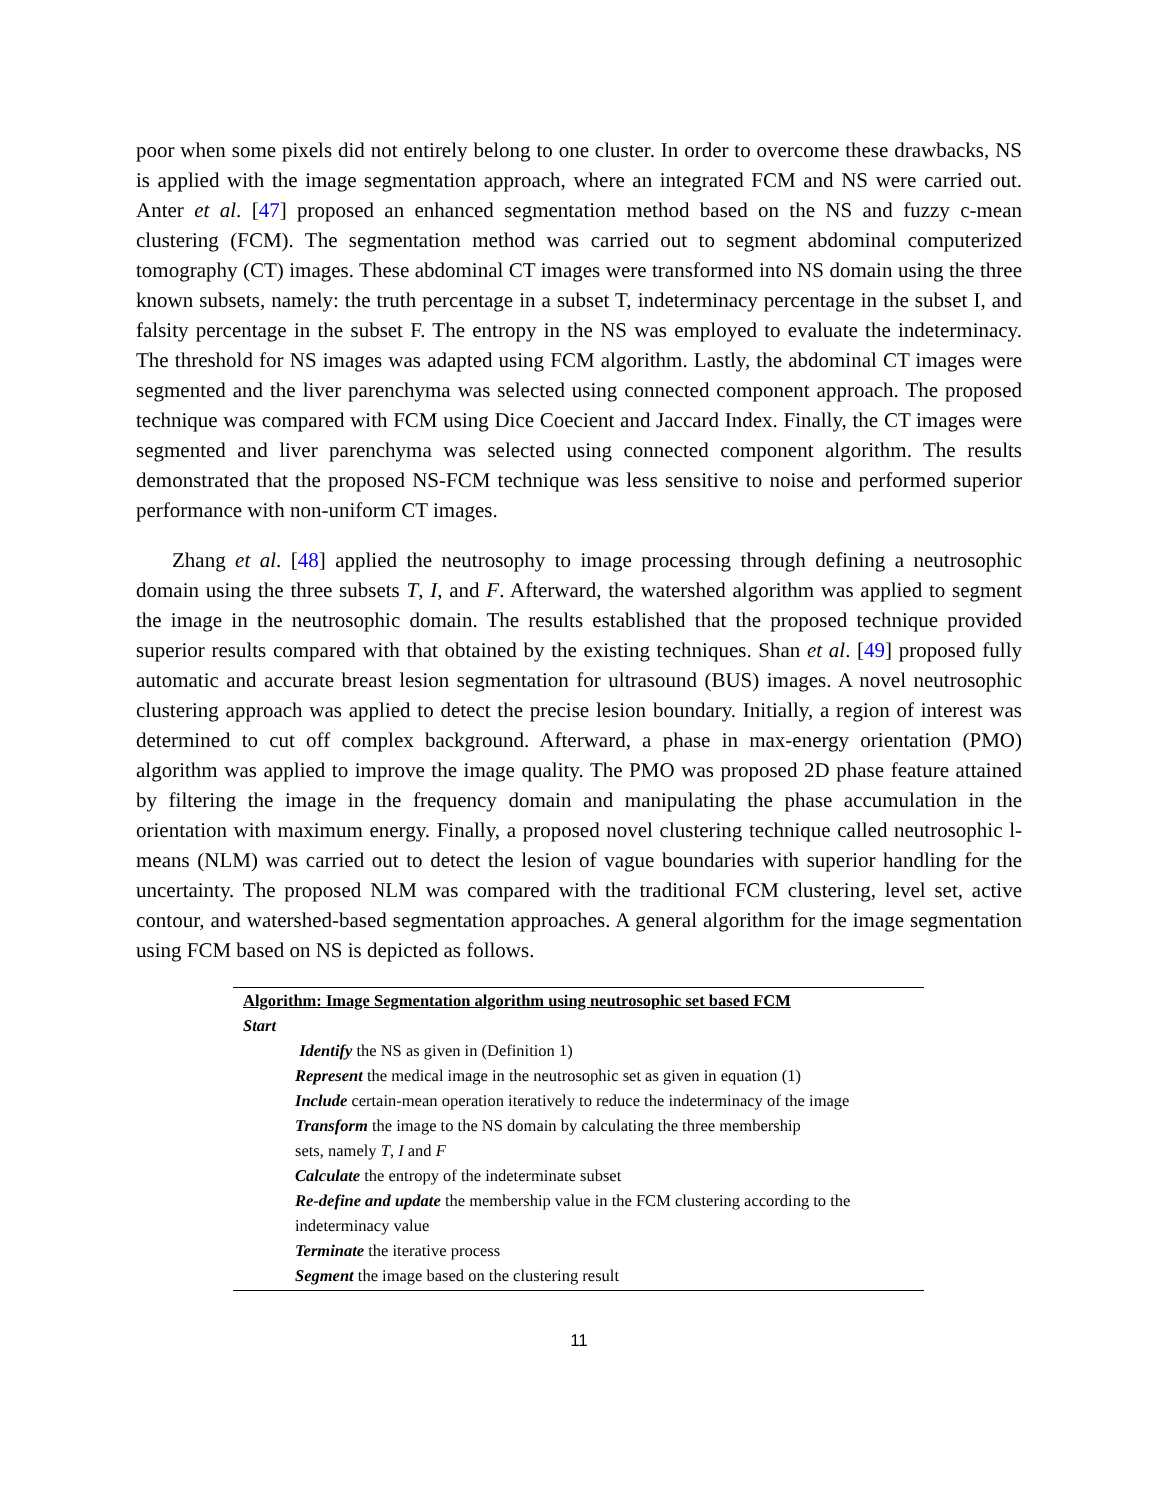poor when some pixels did not entirely belong to one cluster. In order to overcome these drawbacks, NS is applied with the image segmentation approach, where an integrated FCM and NS were carried out. Anter et al. [47] proposed an enhanced segmentation method based on the NS and fuzzy c-mean clustering (FCM). The segmentation method was carried out to segment abdominal computerized tomography (CT) images. These abdominal CT images were transformed into NS domain using the three known subsets, namely: the truth percentage in a subset T, indeterminacy percentage in the subset I, and falsity percentage in the subset F. The entropy in the NS was employed to evaluate the indeterminacy. The threshold for NS images was adapted using FCM algorithm. Lastly, the abdominal CT images were segmented and the liver parenchyma was selected using connected component approach. The proposed technique was compared with FCM using Dice Coecient and Jaccard Index. Finally, the CT images were segmented and liver parenchyma was selected using connected component algorithm. The results demonstrated that the proposed NS-FCM technique was less sensitive to noise and performed superior performance with non-uniform CT images.
Zhang et al. [48] applied the neutrosophy to image processing through defining a neutrosophic domain using the three subsets T, I, and F. Afterward, the watershed algorithm was applied to segment the image in the neutrosophic domain. The results established that the proposed technique provided superior results compared with that obtained by the existing techniques. Shan et al. [49] proposed fully automatic and accurate breast lesion segmentation for ultrasound (BUS) images. A novel neutrosophic clustering approach was applied to detect the precise lesion boundary. Initially, a region of interest was determined to cut off complex background. Afterward, a phase in max-energy orientation (PMO) algorithm was applied to improve the image quality. The PMO was proposed 2D phase feature attained by filtering the image in the frequency domain and manipulating the phase accumulation in the orientation with maximum energy. Finally, a proposed novel clustering technique called neutrosophic l-means (NLM) was carried out to detect the lesion of vague boundaries with superior handling for the uncertainty. The proposed NLM was compared with the traditional FCM clustering, level set, active contour, and watershed-based segmentation approaches. A general algorithm for the image segmentation using FCM based on NS is depicted as follows.
Algorithm: Image Segmentation algorithm using neutrosophic set based FCM
Start
Identify the NS as given in (Definition 1)
Represent the medical image in the neutrosophic set as given in equation (1)
Include certain-mean operation iteratively to reduce the indeterminacy of the image
Transform the image to the NS domain by calculating the three membership
sets, namely T, I and F
Calculate the entropy of the indeterminate subset
Re-define and update the membership value in the FCM clustering according to the
indeterminacy value
Terminate the iterative process
Segment the image based on the clustering result
11